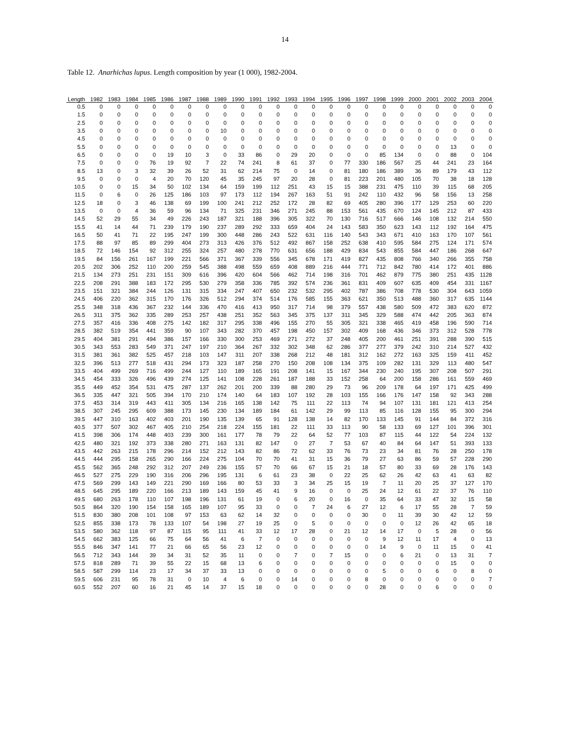14
Table 12. Anarhichas lupus. Length composition by year (1 000), 1982-2004.
| Length | 1982 | 1983 | 1984 | 1985 | 1986 | 1987 | 1988 | 1989 | 1990 | 1991 | 1992 | 1993 | 1994 | 1995 | 1996 | 1997 | 1998 | 1999 | 2000 | 2001 | 2002 | 2003 | 2004 |
| --- | --- | --- | --- | --- | --- | --- | --- | --- | --- | --- | --- | --- | --- | --- | --- | --- | --- | --- | --- | --- | --- | --- | --- |
| 0.5 | 0 | 0 | 0 | 0 | 0 | 0 | 0 | 0 | 0 | 0 | 0 | 0 | 0 | 0 | 0 | 0 | 0 | 0 | 0 | 0 | 0 | 0 | 0 |
| 1.5 | 0 | 0 | 0 | 0 | 0 | 0 | 0 | 0 | 0 | 0 | 0 | 0 | 0 | 0 | 0 | 0 | 0 | 0 | 0 | 0 | 0 | 0 | 0 |
| 2.5 | 0 | 0 | 0 | 0 | 0 | 0 | 0 | 0 | 0 | 0 | 0 | 0 | 0 | 0 | 0 | 0 | 0 | 0 | 0 | 0 | 0 | 0 | 0 |
| 3.5 | 0 | 0 | 0 | 0 | 0 | 0 | 0 | 10 | 0 | 0 | 0 | 0 | 0 | 0 | 0 | 0 | 0 | 0 | 0 | 0 | 0 | 0 | 0 |
| 4.5 | 0 | 0 | 0 | 0 | 0 | 0 | 0 | 0 | 0 | 0 | 0 | 0 | 0 | 0 | 0 | 0 | 0 | 0 | 0 | 0 | 0 | 0 | 0 |
| 5.5 | 0 | 0 | 0 | 0 | 0 | 0 | 0 | 0 | 0 | 0 | 0 | 0 | 0 | 0 | 0 | 0 | 0 | 0 | 0 | 0 | 13 | 0 | 0 |
| 6.5 | 0 | 0 | 0 | 0 | 19 | 10 | 3 | 0 | 33 | 86 | 0 | 29 | 20 | 0 | 0 | 0 | 85 | 134 | 0 | 0 | 88 | 0 | 104 |
| 7.5 | 0 | 0 | 0 | 76 | 19 | 92 | 7 | 22 | 74 | 241 | 8 | 61 | 37 | 0 | 77 | 330 | 186 | 567 | 25 | 44 | 241 | 23 | 164 |
| 8.5 | 13 | 0 | 3 | 32 | 39 | 26 | 52 | 31 | 62 | 214 | 75 | 0 | 14 | 0 | 81 | 180 | 186 | 389 | 36 | 89 | 179 | 43 | 112 |
| 9.5 | 0 | 0 | 0 | 4 | 20 | 70 | 120 | 45 | 35 | 245 | 97 | 20 | 28 | 0 | 81 | 223 | 201 | 480 | 105 | 70 | 38 | 18 | 128 |
| 10.5 | 0 | 0 | 15 | 34 | 50 | 102 | 134 | 64 | 159 | 199 | 112 | 251 | 43 | 15 | 15 | 388 | 231 | 475 | 110 | 39 | 115 | 68 | 205 |
| 11.5 | 0 | 6 | 0 | 26 | 125 | 186 | 103 | 97 | 173 | 112 | 194 | 267 | 163 | 51 | 91 | 242 | 110 | 432 | 96 | 58 | 156 | 13 | 258 |
| 12.5 | 18 | 0 | 3 | 46 | 138 | 69 | 199 | 100 | 241 | 212 | 252 | 172 | 28 | 82 | 69 | 405 | 280 | 396 | 177 | 129 | 253 | 60 | 220 |
| 13.5 | 0 | 0 | 4 | 36 | 59 | 96 | 134 | 71 | 325 | 231 | 346 | 271 | 245 | 88 | 153 | 561 | 435 | 670 | 124 | 145 | 212 | 87 | 433 |
| 14.5 | 52 | 29 | 55 | 34 | 49 | 226 | 243 | 187 | 321 | 188 | 396 | 305 | 322 | 70 | 130 | 716 | 517 | 666 | 146 | 108 | 132 | 214 | 550 |
| 15.5 | 41 | 14 | 44 | 71 | 239 | 179 | 190 | 237 | 289 | 292 | 333 | 659 | 404 | 24 | 143 | 583 | 350 | 623 | 143 | 112 | 192 | 164 | 475 |
| 16.5 | 50 | 41 | 71 | 22 | 195 | 247 | 199 | 300 | 448 | 286 | 243 | 522 | 631 | 116 | 140 | 543 | 343 | 671 | 410 | 163 | 170 | 107 | 561 |
| 17.5 | 88 | 97 | 85 | 89 | 299 | 404 | 273 | 313 | 426 | 376 | 512 | 492 | 867 | 158 | 252 | 638 | 410 | 595 | 584 | 275 | 124 | 171 | 574 |
| 18.5 | 72 | 146 | 154 | 92 | 312 | 255 | 324 | 257 | 480 | 278 | 770 | 631 | 656 | 188 | 429 | 834 | 543 | 855 | 584 | 447 | 186 | 268 | 647 |
| 19.5 | 84 | 156 | 261 | 167 | 199 | 221 | 566 | 371 | 367 | 339 | 556 | 345 | 678 | 171 | 419 | 827 | 435 | 808 | 766 | 340 | 266 | 355 | 758 |
| 20.5 | 202 | 306 | 252 | 110 | 200 | 259 | 545 | 388 | 498 | 559 | 659 | 408 | 889 | 216 | 444 | 771 | 712 | 842 | 780 | 414 | 172 | 401 | 886 |
| 21.5 | 134 | 273 | 251 | 231 | 151 | 309 | 616 | 396 | 420 | 604 | 566 | 462 | 714 | 198 | 316 | 701 | 462 | 879 | 775 | 380 | 251 | 435 | 1128 |
| 22.5 | 208 | 291 | 388 | 183 | 172 | 295 | 530 | 279 | 358 | 336 | 785 | 392 | 574 | 236 | 361 | 831 | 409 | 607 | 635 | 409 | 454 | 331 | 1167 |
| 23.5 | 151 | 321 | 384 | 244 | 126 | 131 | 315 | 334 | 247 | 407 | 650 | 232 | 532 | 295 | 402 | 787 | 386 | 708 | 778 | 530 | 304 | 643 | 1059 |
| 24.5 | 406 | 220 | 362 | 315 | 170 | 176 | 326 | 512 | 294 | 374 | 514 | 176 | 585 | 155 | 363 | 621 | 350 | 513 | 488 | 360 | 317 | 635 | 1144 |
| 25.5 | 348 | 318 | 436 | 367 | 232 | 144 | 336 | 470 | 416 | 413 | 950 | 317 | 714 | 98 | 379 | 557 | 438 | 580 | 509 | 472 | 383 | 620 | 872 |
| 26.5 | 311 | 375 | 362 | 335 | 289 | 253 | 257 | 438 | 251 | 352 | 563 | 345 | 375 | 137 | 311 | 345 | 329 | 588 | 474 | 442 | 205 | 363 | 874 |
| 27.5 | 357 | 416 | 336 | 408 | 275 | 142 | 182 | 317 | 295 | 338 | 496 | 155 | 270 | 55 | 305 | 321 | 338 | 465 | 419 | 458 | 196 | 590 | 714 |
| 28.5 | 382 | 519 | 354 | 441 | 359 | 90 | 107 | 343 | 282 | 370 | 457 | 198 | 450 | 157 | 302 | 409 | 168 | 436 | 346 | 373 | 312 | 528 | 778 |
| 29.5 | 404 | 381 | 291 | 494 | 386 | 157 | 166 | 330 | 300 | 253 | 469 | 271 | 272 | 37 | 248 | 405 | 200 | 461 | 251 | 391 | 288 | 390 | 515 |
| 30.5 | 343 | 553 | 283 | 549 | 371 | 247 | 197 | 210 | 364 | 267 | 332 | 302 | 348 | 62 | 286 | 377 | 277 | 379 | 242 | 310 | 214 | 527 | 432 |
| 31.5 | 381 | 361 | 382 | 525 | 457 | 218 | 103 | 147 | 311 | 207 | 338 | 268 | 212 | 48 | 181 | 312 | 162 | 272 | 163 | 325 | 159 | 411 | 452 |
| 32.5 | 396 | 513 | 277 | 518 | 431 | 294 | 173 | 323 | 187 | 258 | 270 | 150 | 208 | 108 | 134 | 375 | 109 | 282 | 131 | 329 | 113 | 480 | 547 |
| 33.5 | 404 | 499 | 269 | 716 | 499 | 244 | 127 | 110 | 189 | 165 | 191 | 208 | 141 | 15 | 167 | 344 | 230 | 240 | 195 | 307 | 208 | 507 | 291 |
| 34.5 | 454 | 333 | 326 | 496 | 439 | 274 | 125 | 141 | 108 | 228 | 261 | 187 | 188 | 33 | 152 | 258 | 64 | 200 | 158 | 286 | 161 | 559 | 469 |
| 35.5 | 449 | 452 | 354 | 531 | 475 | 287 | 137 | 262 | 201 | 200 | 339 | 88 | 280 | 29 | 73 | 96 | 209 | 178 | 64 | 197 | 171 | 425 | 499 |
| 36.5 | 335 | 447 | 321 | 505 | 394 | 170 | 210 | 174 | 140 | 64 | 183 | 107 | 192 | 28 | 103 | 155 | 166 | 176 | 147 | 158 | 92 | 343 | 288 |
| 37.5 | 453 | 314 | 319 | 443 | 411 | 305 | 134 | 216 | 165 | 138 | 142 | 75 | 111 | 22 | 113 | 74 | 94 | 107 | 131 | 181 | 121 | 413 | 254 |
| 38.5 | 307 | 245 | 295 | 609 | 388 | 173 | 145 | 230 | 134 | 189 | 184 | 61 | 142 | 29 | 99 | 113 | 85 | 116 | 128 | 155 | 95 | 300 | 294 |
| 39.5 | 447 | 310 | 163 | 402 | 403 | 201 | 190 | 135 | 139 | 65 | 91 | 128 | 138 | 14 | 82 | 170 | 133 | 145 | 91 | 144 | 84 | 372 | 316 |
| 40.5 | 377 | 507 | 302 | 467 | 405 | 210 | 254 | 218 | 224 | 155 | 181 | 22 | 111 | 33 | 113 | 90 | 58 | 133 | 69 | 127 | 101 | 396 | 301 |
| 41.5 | 398 | 306 | 174 | 448 | 403 | 239 | 300 | 161 | 177 | 78 | 79 | 22 | 64 | 52 | 77 | 103 | 87 | 115 | 44 | 122 | 54 | 224 | 132 |
| 42.5 | 480 | 321 | 192 | 373 | 338 | 280 | 271 | 163 | 131 | 82 | 147 | 0 | 27 | 7 | 53 | 67 | 40 | 84 | 64 | 147 | 51 | 393 | 133 |
| 43.5 | 442 | 263 | 215 | 178 | 296 | 214 | 152 | 212 | 143 | 82 | 86 | 72 | 62 | 33 | 76 | 73 | 23 | 34 | 81 | 76 | 28 | 250 | 178 |
| 44.5 | 444 | 295 | 158 | 265 | 290 | 166 | 224 | 275 | 104 | 70 | 70 | 41 | 31 | 15 | 36 | 79 | 27 | 63 | 86 | 59 | 57 | 228 | 290 |
| 45.5 | 562 | 365 | 248 | 292 | 312 | 207 | 249 | 236 | 155 | 57 | 70 | 66 | 67 | 15 | 21 | 18 | 57 | 80 | 33 | 69 | 28 | 176 | 143 |
| 46.5 | 527 | 275 | 229 | 190 | 316 | 206 | 296 | 195 | 131 | 6 | 61 | 23 | 38 | 0 | 22 | 25 | 62 | 26 | 42 | 63 | 41 | 63 | 82 |
| 47.5 | 569 | 299 | 143 | 149 | 221 | 290 | 169 | 166 | 80 | 53 | 33 | 3 | 34 | 25 | 15 | 19 | 7 | 11 | 20 | 25 | 37 | 127 | 170 |
| 48.5 | 645 | 295 | 189 | 220 | 166 | 213 | 189 | 143 | 159 | 45 | 41 | 9 | 16 | 0 | 0 | 25 | 24 | 12 | 61 | 22 | 37 | 76 | 110 |
| 49.5 | 680 | 263 | 178 | 110 | 107 | 198 | 196 | 131 | 61 | 19 | 0 | 6 | 20 | 0 | 16 | 0 | 35 | 64 | 33 | 47 | 32 | 15 | 58 |
| 50.5 | 864 | 320 | 190 | 154 | 158 | 165 | 189 | 107 | 95 | 33 | 0 | 0 | 7 | 24 | 6 | 27 | 12 | 6 | 17 | 55 | 28 | 7 | 59 |
| 51.5 | 830 | 380 | 208 | 101 | 108 | 97 | 153 | 63 | 62 | 14 | 32 | 0 | 0 | 0 | 0 | 30 | 0 | 11 | 39 | 30 | 42 | 12 | 59 |
| 52.5 | 855 | 338 | 173 | 78 | 133 | 107 | 54 | 198 | 27 | 19 | 25 | 0 | 5 | 0 | 0 | 0 | 0 | 0 | 12 | 26 | 42 | 65 | 18 |
| 53.5 | 580 | 362 | 118 | 97 | 87 | 115 | 95 | 111 | 41 | 33 | 12 | 17 | 28 | 0 | 21 | 12 | 14 | 17 | 0 | 5 | 28 | 0 | 56 |
| 54.5 | 662 | 383 | 125 | 66 | 75 | 64 | 56 | 41 | 6 | 7 | 0 | 0 | 0 | 0 | 0 | 0 | 9 | 12 | 11 | 17 | 4 | 0 | 13 |
| 55.5 | 846 | 347 | 141 | 77 | 21 | 66 | 65 | 56 | 23 | 12 | 0 | 0 | 0 | 0 | 0 | 0 | 14 | 9 | 0 | 11 | 15 | 0 | 41 |
| 56.5 | 712 | 343 | 144 | 39 | 34 | 31 | 52 | 35 | 11 | 0 | 0 | 7 | 0 | 7 | 15 | 0 | 0 | 6 | 21 | 0 | 13 | 31 | 7 |
| 57.5 | 818 | 289 | 71 | 39 | 55 | 22 | 15 | 68 | 13 | 6 | 0 | 0 | 0 | 0 | 0 | 0 | 0 | 0 | 0 | 0 | 15 | 0 | 0 |
| 58.5 | 587 | 299 | 114 | 23 | 17 | 34 | 37 | 33 | 13 | 0 | 0 | 0 | 0 | 0 | 0 | 0 | 5 | 0 | 0 | 6 | 0 | 8 | 0 |
| 59.5 | 606 | 231 | 95 | 78 | 31 | 0 | 10 | 4 | 6 | 0 | 0 | 14 | 0 | 0 | 0 | 8 | 0 | 0 | 0 | 0 | 0 | 0 | 7 |
| 60.5 | 552 | 207 | 60 | 16 | 21 | 45 | 14 | 37 | 15 | 18 | 0 | 0 | 0 | 0 | 0 | 0 | 28 | 0 | 0 | 6 | 0 | 0 | 0 |